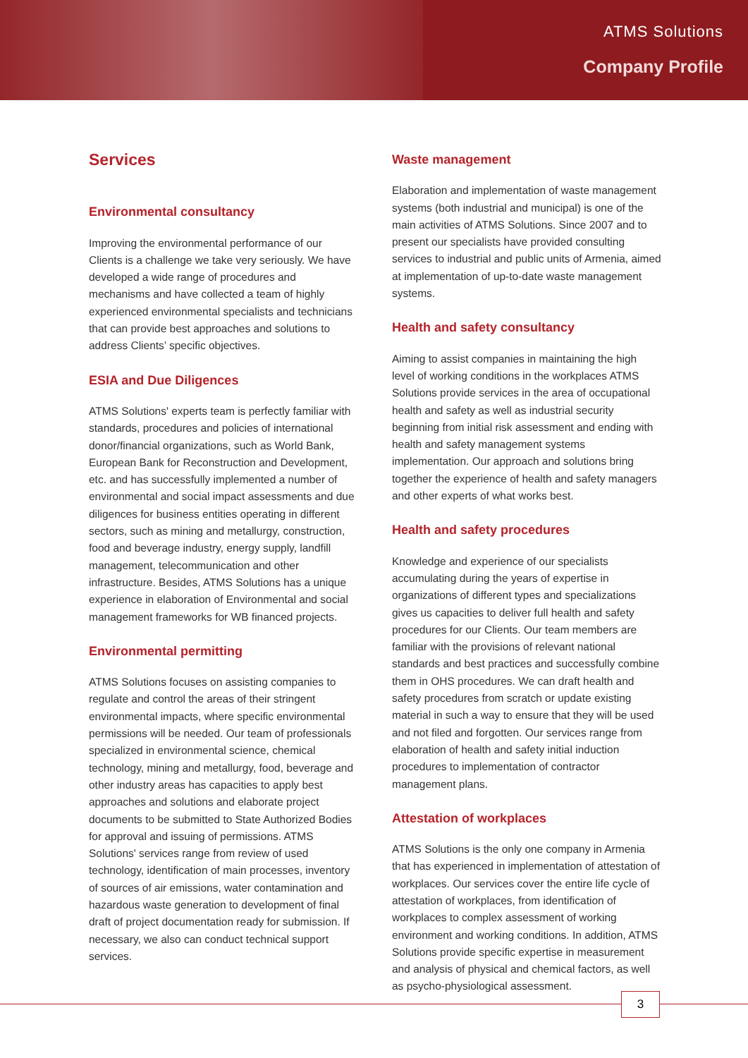ATMS Solutions
Company Profile
Services
Environmental consultancy
Improving the environmental performance of our Clients is a challenge we take very seriously. We have developed a wide range of procedures and mechanisms and have collected a team of highly experienced environmental specialists and technicians that can provide best approaches and solutions to address Clients’ specific objectives.
ESIA and Due Diligences
ATMS Solutions' experts team is perfectly familiar with standards, procedures and policies of international donor/financial organizations, such as World Bank, European Bank for Reconstruction and Development, etc. and has successfully implemented a number of environmental and social impact assessments and due diligences for business entities operating in different sectors, such as mining and metallurgy, construction, food and beverage industry, energy supply, landfill management, telecommunication and other infrastructure. Besides, ATMS Solutions has a unique experience in elaboration of Environmental and social management frameworks for WB financed projects.
Environmental permitting
ATMS Solutions focuses on assisting companies to regulate and control the areas of their stringent environmental impacts, where specific environmental permissions will be needed. Our team of professionals specialized in environmental science, chemical technology, mining and metallurgy, food, beverage and other industry areas has capacities to apply best approaches and solutions and elaborate project documents to be submitted to State Authorized Bodies for approval and issuing of permissions. ATMS Solutions' services range from review of used technology, identification of main processes, inventory of sources of air emissions, water contamination and hazardous waste generation to development of final draft of project documentation ready for submission. If necessary, we also can conduct technical support services.
Waste management
Elaboration and implementation of waste management systems (both industrial and municipal) is one of the main activities of ATMS Solutions. Since 2007 and to present our specialists have provided consulting services to industrial and public units of Armenia, aimed at implementation of up-to-date waste management systems.
Health and safety consultancy
Aiming to assist companies in maintaining the high level of working conditions in the workplaces ATMS Solutions provide services in the area of occupational health and safety as well as industrial security beginning from initial risk assessment and ending with health and safety management systems implementation. Our approach and solutions bring together the experience of health and safety managers and other experts of what works best.
Health and safety procedures
Knowledge and experience of our specialists accumulating during the years of expertise in organizations of different types and specializations gives us capacities to deliver full health and safety procedures for our Clients. Our team members are familiar with the provisions of relevant national standards and best practices and successfully combine them in OHS procedures. We can draft health and safety procedures from scratch or update existing material in such a way to ensure that they will be used and not filed and forgotten. Our services range from elaboration of health and safety initial induction procedures to implementation of contractor management plans.
Attestation of workplaces
ATMS Solutions is the only one company in Armenia that has experienced in implementation of attestation of workplaces. Our services cover the entire life cycle of attestation of workplaces, from identification of workplaces to complex assessment of working environment and working conditions. In addition, ATMS Solutions provide specific expertise in measurement and analysis of physical and chemical factors, as well as psycho-physiological assessment.
3